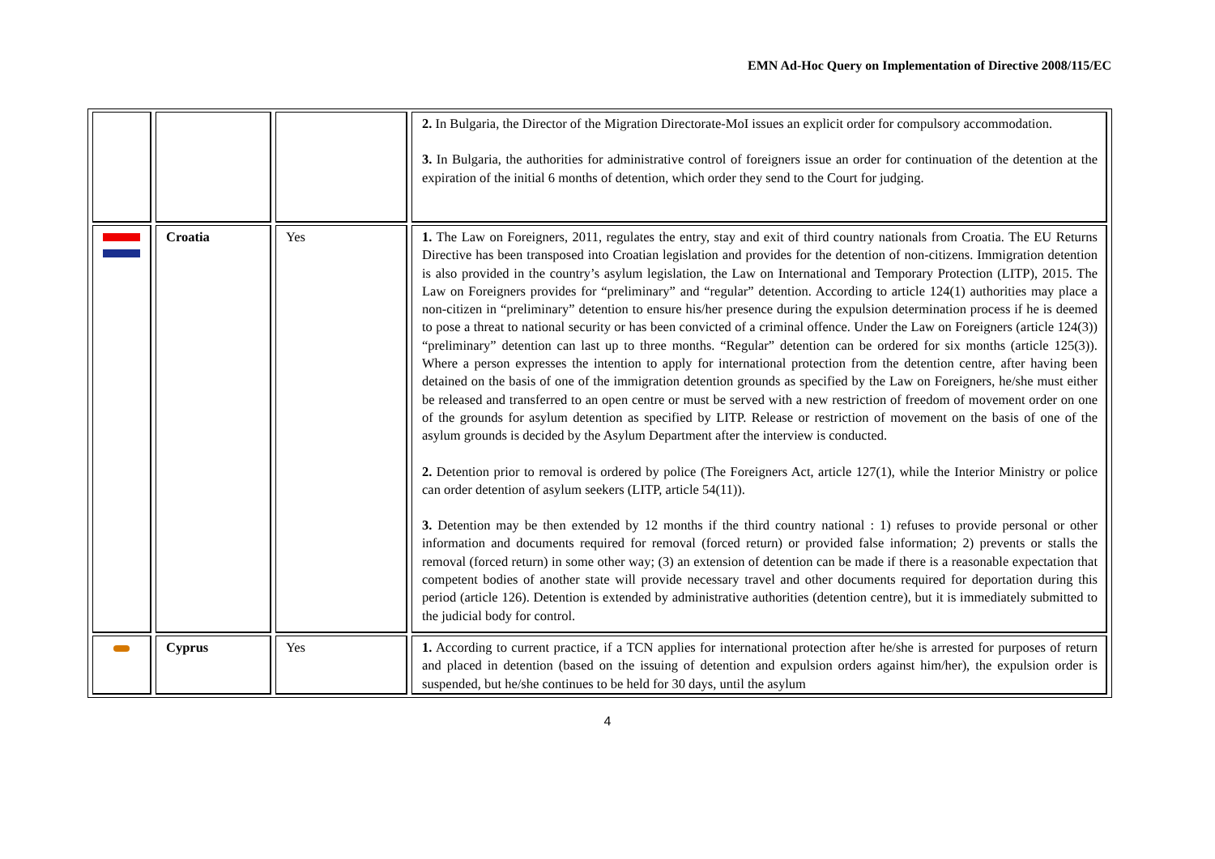EMN Ad-Hoc Query on Implementation of Directive 2008/115/EC
| | | | 2. In Bulgaria, the Director of the Migration Directorate-MoI issues an explicit order for compulsory accommodation. 3. In Bulgaria, the authorities for administrative control of foreigners issue an order for continuation of the detention at the expiration of the initial 6 months of detention, which order they send to the Court for judging. |
| | Croatia | Yes | 1. The Law on Foreigners, 2011, regulates the entry, stay and exit of third country nationals from Croatia. The EU Returns Directive has been transposed into Croatian legislation and provides for the detention of non-citizens. Immigration detention is also provided in the country’s asylum legislation, the Law on International and Temporary Protection (LITP), 2015. The Law on Foreigners provides for “preliminary” and “regular” detention. According to article 124(1) authorities may place a non-citizen in “preliminary” detention to ensure his/her presence during the expulsion determination process if he is deemed to pose a threat to national security or has been convicted of a criminal offence. Under the Law on Foreigners (article 124(3)) “preliminary” detention can last up to three months. “Regular” detention can be ordered for six months (article 125(3)). Where a person expresses the intention to apply for international protection from the detention centre, after having been detained on the basis of one of the immigration detention grounds as specified by the Law on Foreigners, he/she must either be released and transferred to an open centre or must be served with a new restriction of freedom of movement order on one of the grounds for asylum detention as specified by LITP. Release or restriction of movement on the basis of one of the asylum grounds is decided by the Asylum Department after the interview is conducted. 2. Detention prior to removal is ordered by police (The Foreigners Act, article 127(1), while the Interior Ministry or police can order detention of asylum seekers (LITP, article 54(11)). 3. Detention may be then extended by 12 months if the third country national : 1) refuses to provide personal or other information and documents required for removal (forced return) or provided false information; 2) prevents or stalls the removal (forced return) in some other way; (3) an extension of detention can be made if there is a reasonable expectation that competent bodies of another state will provide necessary travel and other documents required for deportation during this period (article 126). Detention is extended by administrative authorities (detention centre), but it is immediately submitted to the judicial body for control. |
| | Cyprus | Yes | 1. According to current practice, if a TCN applies for international protection after he/she is arrested for purposes of return and placed in detention (based on the issuing of detention and expulsion orders against him/her), the expulsion order is suspended, but he/she continues to be held for 30 days, until the asylum |
4